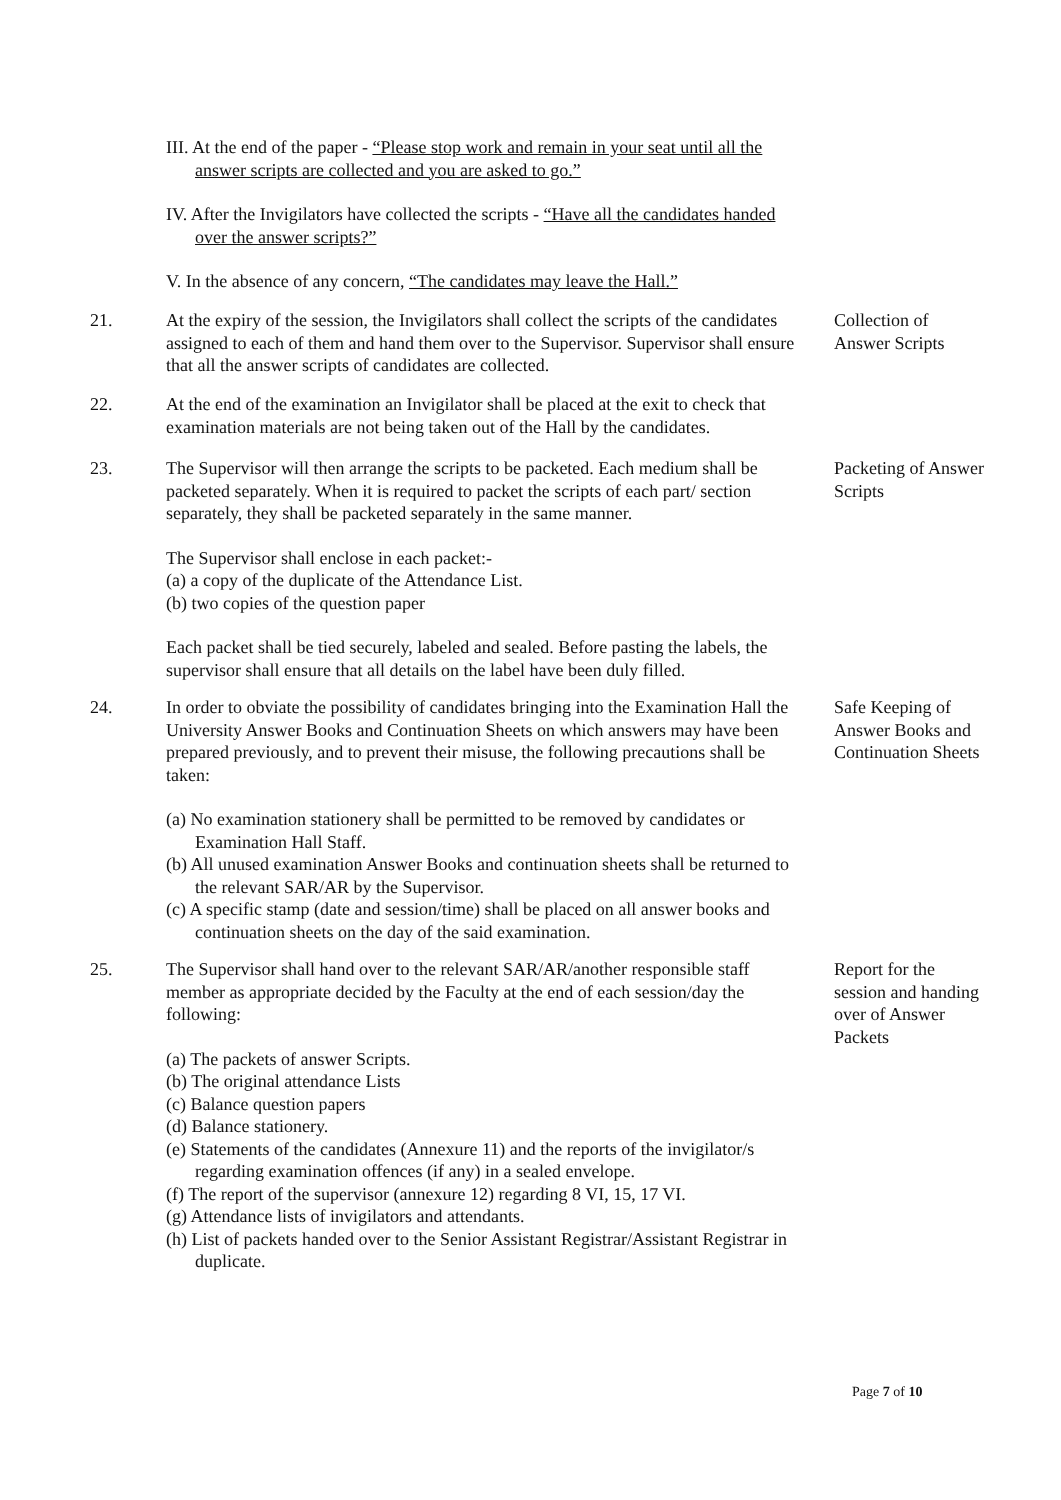III. At the end of the paper - “Please stop work and remain in your seat until all the answer scripts are collected and you are asked to go.”
IV. After the Invigilators have collected the scripts - “Have all the candidates handed over the answer scripts?”
V. In the absence of any concern, “The candidates may leave the Hall.”
21. At the expiry of the session, the Invigilators shall collect the scripts of the candidates assigned to each of them and hand them over to the Supervisor. Supervisor shall ensure that all the answer scripts of candidates are collected.
Collection of Answer Scripts
22. At the end of the examination an Invigilator shall be placed at the exit to check that examination materials are not being taken out of the Hall by the candidates.
23. The Supervisor will then arrange the scripts to be packeted. Each medium shall be packeted separately. When it is required to packet the scripts of each part/ section separately, they shall be packeted separately in the same manner.
The Supervisor shall enclose in each packet:-
(a) a copy of the duplicate of the Attendance List.
(b) two copies of the question paper
Each packet shall be tied securely, labeled and sealed. Before pasting the labels, the supervisor shall ensure that all details on the label have been duly filled.
Packeting of Answer Scripts
24. In order to obviate the possibility of candidates bringing into the Examination Hall the University Answer Books and Continuation Sheets on which answers may have been prepared previously, and to prevent their misuse, the following precautions shall be taken:
(a) No examination stationery shall be permitted to be removed by candidates or Examination Hall Staff.
(b) All unused examination Answer Books and continuation sheets shall be returned to the relevant SAR/AR by the Supervisor.
(c) A specific stamp (date and session/time) shall be placed on all answer books and continuation sheets on the day of the said examination.
Safe Keeping of Answer Books and Continuation Sheets
25. The Supervisor shall hand over to the relevant SAR/AR/another responsible staff member as appropriate decided by the Faculty at the end of each session/day the following:
(a) The packets of answer Scripts.
(b) The original attendance Lists
(c) Balance question papers
(d) Balance stationery.
(e) Statements of the candidates (Annexure 11) and the reports of the invigilator/s regarding examination offences (if any) in a sealed envelope.
(f) The report of the supervisor (annexure 12) regarding 8 VI, 15, 17 VI.
(g) Attendance lists of invigilators and attendants.
(h) List of packets handed over to the Senior Assistant Registrar/Assistant Registrar in duplicate.
Report for the session and handing over of Answer Packets
Page 7 of 10